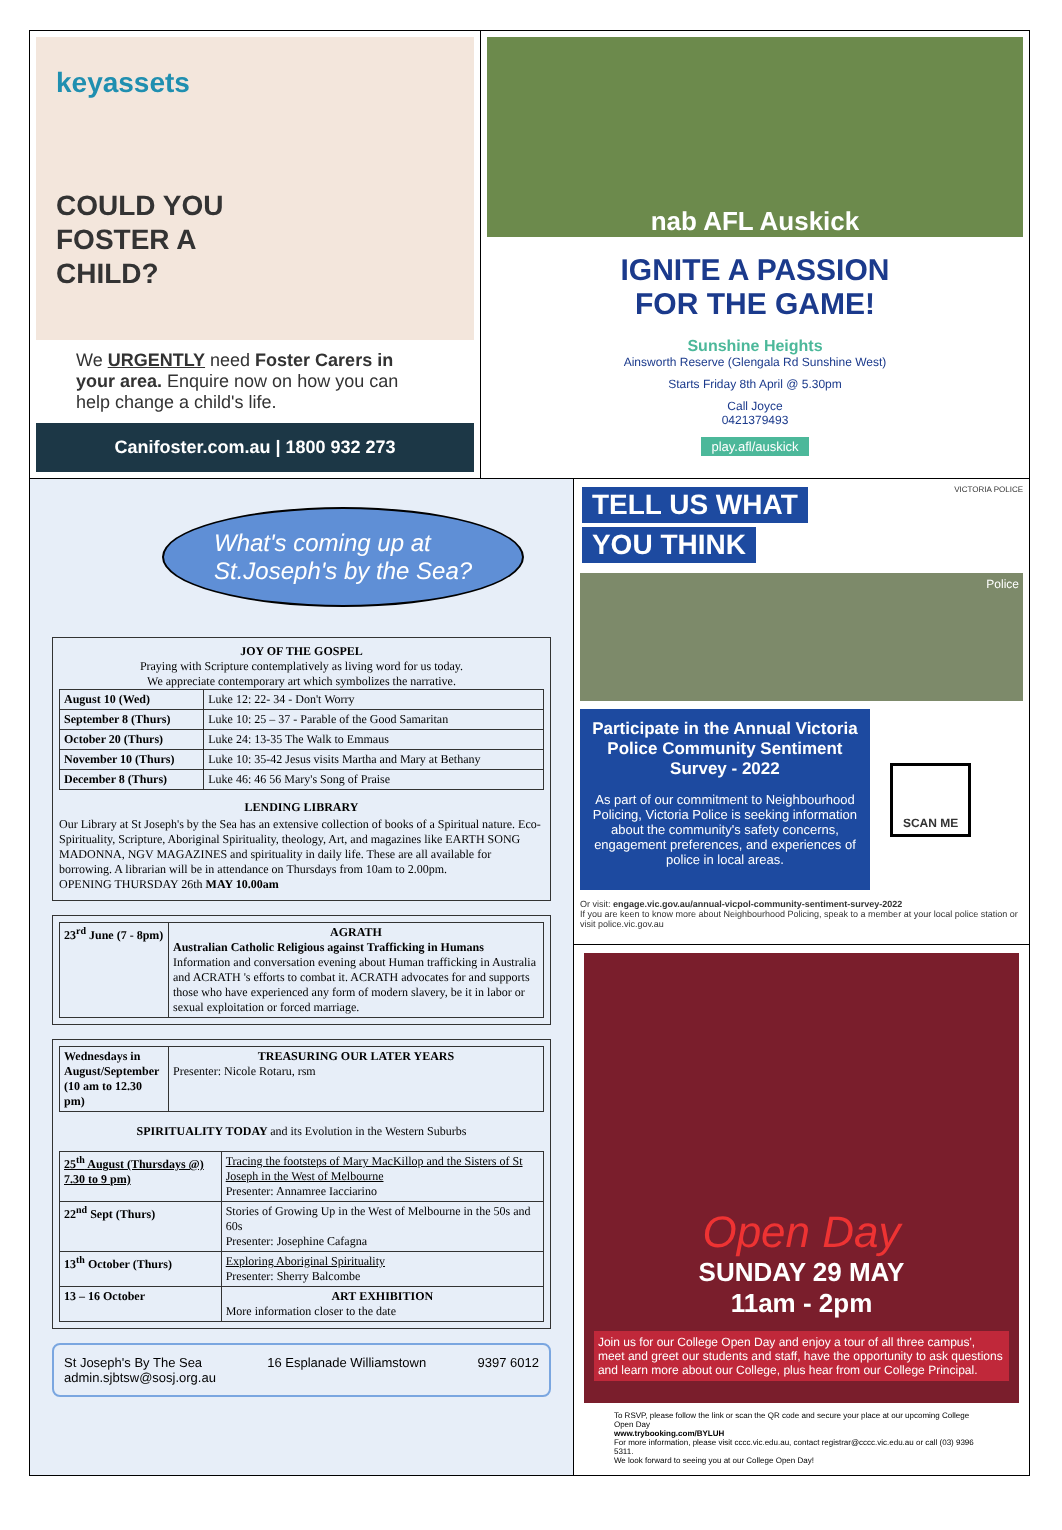keyassets
COULD YOU
FOSTER A
CHILD?
We URGENTLY need Foster Carers in your area. Enquire now on how you can help change a child's life.
Canifoster.com.au | 1800 932 273
nab AFL Auskick
IGNITE A PASSION
FOR THE GAME!
Sunshine Heights
Ainsworth Reserve (Glengala Rd Sunshine West)
Starts Friday 8th April @ 5.30pm
Call Joyce
0421379493
play.afl/auskick
What's coming up at
St.Joseph's by the Sea?
JOY OF THE GOSPEL
Praying with Scripture contemplatively as living word for us today.
We appreciate contemporary art which symbolizes the narrative.
| August 10 (Wed) | Luke 12: 22- 34 - Don't Worry |
| September 8 (Thurs) | Luke 10: 25 – 37 - Parable of the Good Samaritan |
| October 20 (Thurs) | Luke 24: 13-35 The Walk to Emmaus |
| November 10 (Thurs) | Luke 10: 35-42 Jesus visits Martha and Mary at Bethany |
| December 8 (Thurs) | Luke 46: 46 56 Mary's Song of Praise |
LENDING LIBRARY
Our Library at St Joseph's by the Sea has an extensive collection of books of a Spiritual nature. Eco-Spirituality, Scripture, Aboriginal Spirituality, theology, Art, and magazines like EARTH SONG MADONNA, NGV MAGAZINES and spirituality in daily life. These are all available for borrowing. A librarian will be in attendance on Thursdays from 10am to 2.00pm.
OPENING THURSDAY 26th MAY 10.00am
| 23<sup>rd</sup> June (7 - 8pm) | AGRATH Australian Catholic Religious against Trafficking in Humans Information and conversation evening about Human trafficking in Australia and ACRATH 's efforts to combat it. ACRATH advocates for and supports those who have experienced any form of modern slavery, be it in labor or sexual exploitation or forced marriage. |
| Wednesdays in August/September (10 am to 12.30 pm) | TREASURING OUR LATER YEARS Presenter: Nicole Rotaru, rsm |
SPIRITUALITY TODAY and its Evolution in the Western Suburbs
| 25<sup>th</sup> August (Thursdays @) 7.30 to 9 pm) | Tracing the footsteps of Mary MacKillop and the Sisters of St Joseph in the West of Melbourne Presenter: Annamree Iacciarino |
| 22<sup>nd</sup> Sept (Thurs) | Stories of Growing Up in the West of Melbourne in the 50s and 60s Presenter: Josephine Cafagna |
| 13<sup>th</sup> October (Thurs) | Exploring Aboriginal Spirituality Presenter: Sherry Balcombe |
| 13 – 16 October | ART EXHIBITION More information closer to the date |
St Joseph's By The Sea
admin.sjbtsw@sosj.org.au 16 Esplanade Williamstown 9397 6012
TELL US WHAT VICTORIA POLICE
YOU THINK
Police
Participate in the Annual Victoria Police Community Sentiment Survey - 2022
As part of our commitment to Neighbourhood Policing, Victoria Police is seeking information about the community's safety concerns, engagement preferences, and experiences of police in local areas.
SCAN ME
Or visit: engage.vic.gov.au/annual-vicpol-community-sentiment-survey-2022
If you are keen to know more about Neighbourhood Policing, speak to a member at your local police station or visit police.vic.gov.au
Open Day
SUNDAY 29 MAY
11am - 2pm
Join us for our College Open Day and enjoy a tour of all three campus', meet and greet our students and staff, have the opportunity to ask questions and learn more about our College, plus hear from our College Principal.
To RSVP, please follow the link or scan the QR code and secure your place at our upcoming College Open Day
www.trybooking.com/BYLUH
For more information, please visit cccc.vic.edu.au, contact registrar@cccc.vic.edu.au or call (03) 9396 5311.
We look forward to seeing you at our College Open Day!